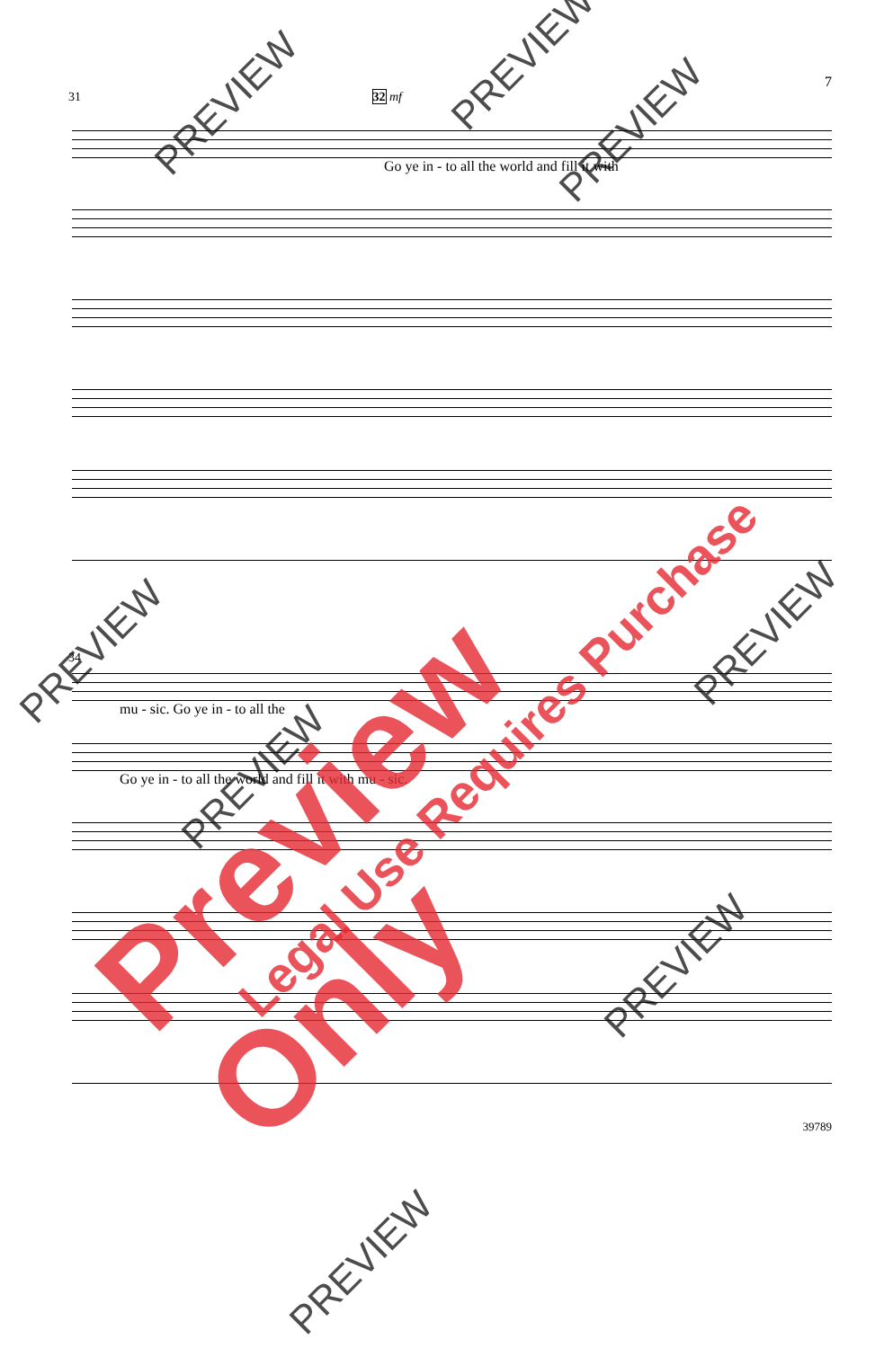7
31 32 mf
Go ye in - to all the world and fill it with
34
mu - sic. Go ye in - to all the
Go ye in - to all the world and fill it with mu - sic.
39789
Preview Only Legal Use Requires Purchase
PREVIEW
PREVIEW
PREVIEW
PREVIEW
PREVIEW
PREVIEW
PREVIEW
PREVIEW